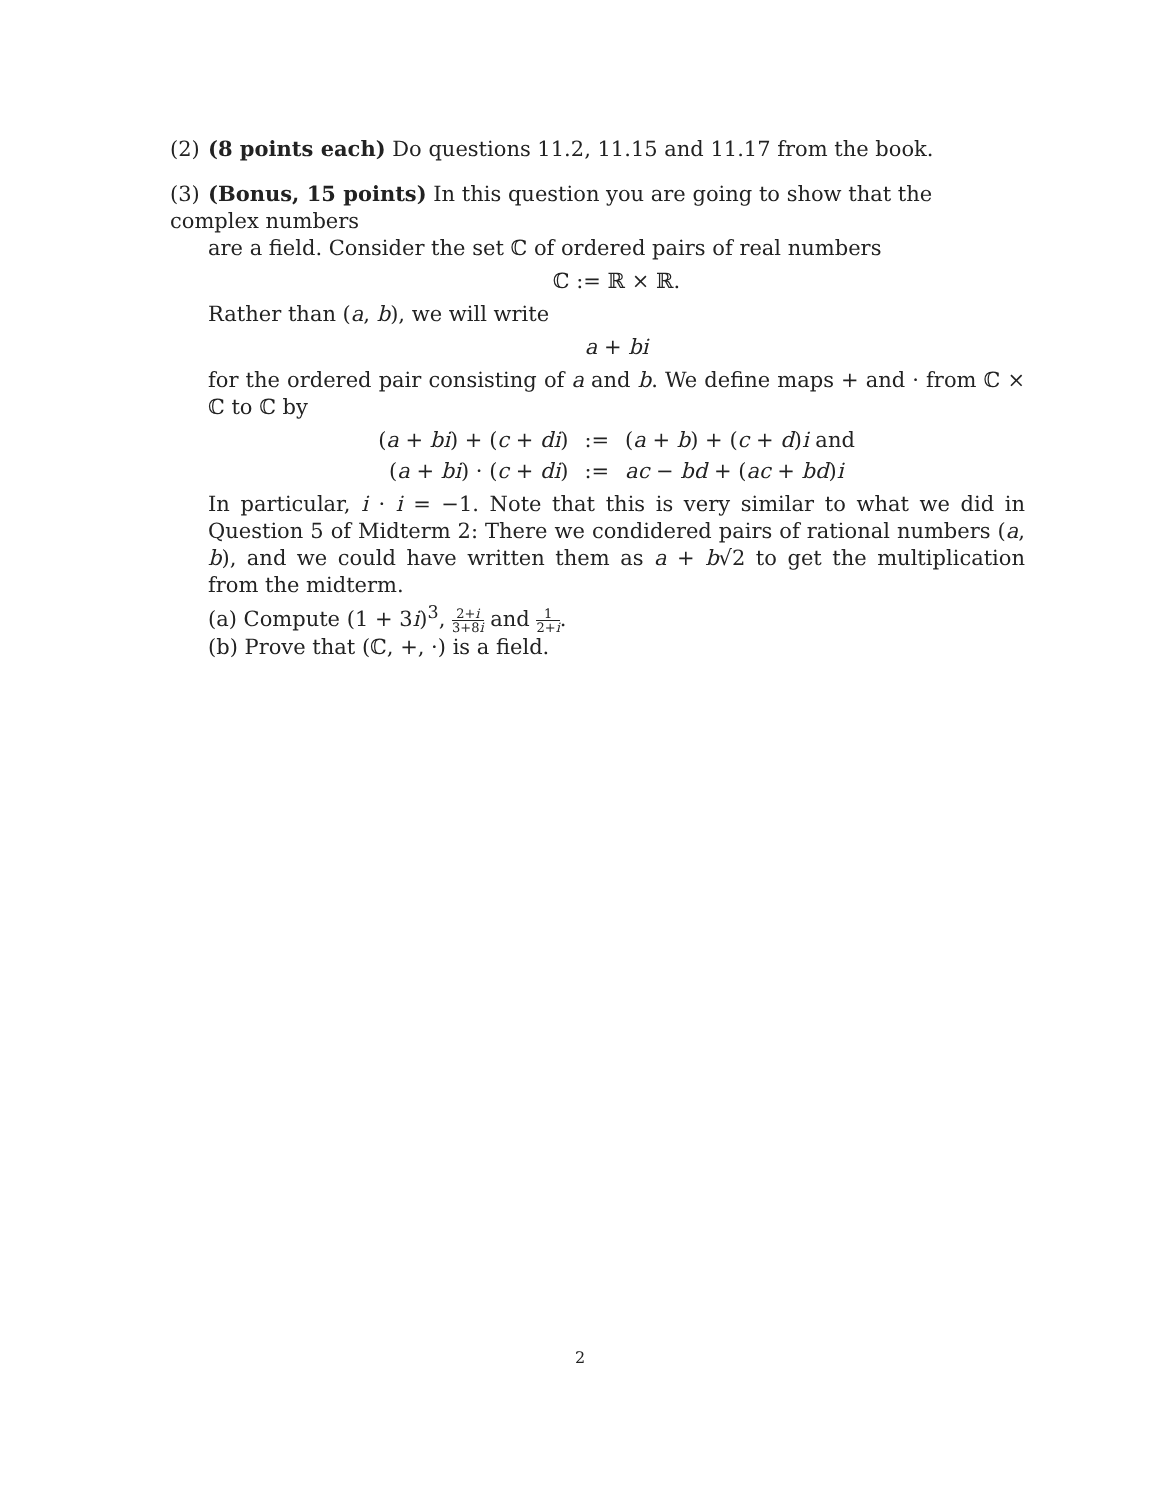(2) (8 points each) Do questions 11.2, 11.15 and 11.17 from the book.
(3) (Bonus, 15 points) In this question you are going to show that the complex numbers
are a field. Consider the set ℂ of ordered pairs of real numbers
ℂ := ℝ × ℝ.
Rather than (a, b), we will write
a + bi
for the ordered pair consisting of a and b. We define maps + and · from ℂ × ℂ to ℂ by
| ( a + bi ) + ( c + di ) | := | ( a + b ) + ( c + d ) i and |
| ( a + bi ) · ( c + di ) | := | ac − bd + ( ac + bd ) i |
In particular, i · i = −1. Note that this is very similar to what we did in Question 5 of Midterm 2: There we condidered pairs of rational numbers (a, b), and we could have written them as a + b√2 to get the multiplication from the midterm.
(a) Compute (1 + 3i)<sup>3</sup>, 2+i 3+8i and 1 2+i.
(b) Prove that (ℂ, +, ·) is a field.
2